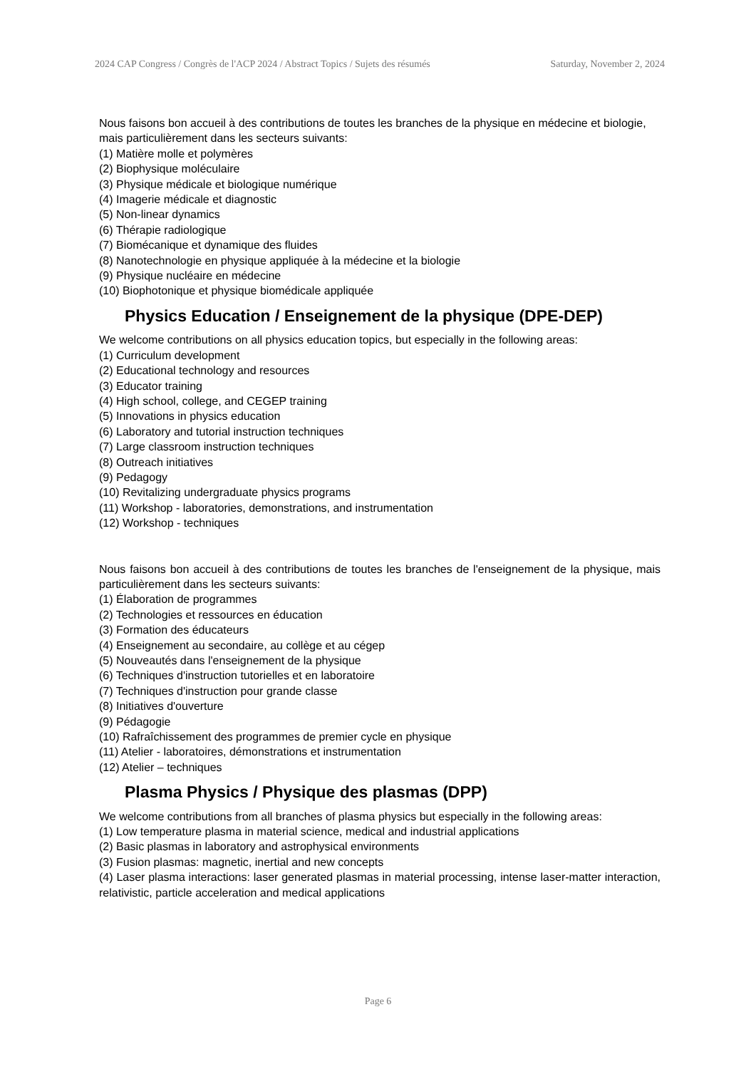2024 CAP Congress / Congrès de l'ACP 2024 / Abstract Topics / Sujets des résumés Saturday, November 2, 2024
Nous faisons bon accueil à des contributions de toutes les branches de la physique en médecine et biologie, mais particulièrement dans les secteurs suivants:
(1) Matière molle et polymères
(2) Biophysique moléculaire
(3) Physique médicale et biologique numérique
(4) Imagerie médicale et diagnostic
(5) Non-linear dynamics
(6) Thérapie radiologique
(7) Biomécanique et dynamique des fluides
(8) Nanotechnologie en physique appliquée à la médecine et la biologie
(9) Physique nucléaire en médecine
(10) Biophotonique et physique biomédicale appliquée
Physics Education / Enseignement de la physique (DPE-DEP)
We welcome contributions on all physics education topics, but especially in the following areas:
(1) Curriculum development
(2) Educational technology and resources
(3) Educator training
(4) High school, college, and CEGEP training
(5) Innovations in physics education
(6) Laboratory and tutorial instruction techniques
(7) Large classroom instruction techniques
(8) Outreach initiatives
(9) Pedagogy
(10) Revitalizing undergraduate physics programs
(11) Workshop - laboratories, demonstrations, and instrumentation
(12) Workshop - techniques
Nous faisons bon accueil à des contributions de toutes les branches de l'enseignement de la physique, mais particulièrement dans les secteurs suivants:
(1) Élaboration de programmes
(2) Technologies et ressources en éducation
(3) Formation des éducateurs
(4) Enseignement au secondaire, au collège et au cégep
(5) Nouveautés dans l'enseignement de la physique
(6) Techniques d'instruction tutorielles et en laboratoire
(7) Techniques d'instruction pour grande classe
(8) Initiatives d'ouverture
(9) Pédagogie
(10) Rafraîchissement des programmes de premier cycle en physique
(11) Atelier - laboratoires, démonstrations et instrumentation
(12) Atelier – techniques
Plasma Physics / Physique des plasmas (DPP)
We welcome contributions from all branches of plasma physics but especially in the following areas:
(1) Low temperature plasma in material science, medical and industrial applications
(2) Basic plasmas in laboratory and astrophysical environments
(3) Fusion plasmas: magnetic, inertial and new concepts
(4) Laser plasma interactions: laser generated plasmas in material processing, intense laser-matter interaction, relativistic, particle acceleration and medical applications
Page 6